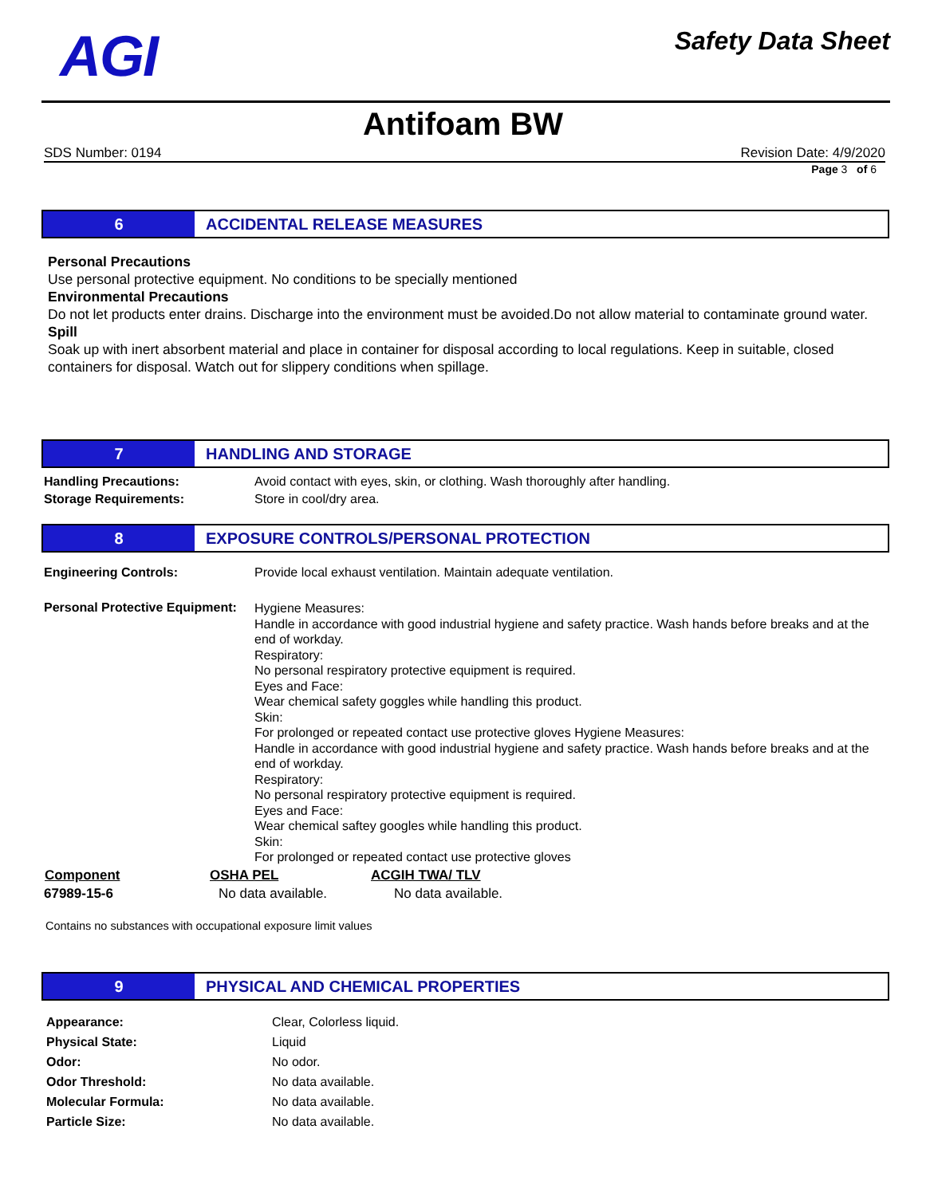AGI
Safety Data Sheet
Antifoam BW
SDS Number: 0194 Revision Date: 4/9/2020
Page 3 of 6
6 ACCIDENTAL RELEASE MEASURES
Personal Precautions
Use personal protective equipment. No conditions to be specially mentioned
Environmental Precautions
Do not let products enter drains. Discharge into the environment must be avoided.Do not allow material to contaminate ground water.
Spill
Soak up with inert absorbent material and place in container for disposal according to local regulations. Keep in suitable, closed containers for disposal. Watch out for slippery conditions when spillage.
7 HANDLING AND STORAGE
| Handling Precautions: | Avoid contact with eyes, skin, or clothing. Wash thoroughly after handling. |
| Storage Requirements: | Store in cool/dry area. |
8 EXPOSURE CONTROLS/PERSONAL PROTECTION
| Engineering Controls: | Provide local exhaust ventilation. Maintain adequate ventilation. |
| Personal Protective Equipment: | Hygiene Measures: Handle in accordance with good industrial hygiene and safety practice. Wash hands before breaks and at the end of workday. Respiratory: No personal respiratory protective equipment is required. Eyes and Face: Wear chemical safety goggles while handling this product. Skin: For prolonged or repeated contact use protective gloves Hygiene Measures: Handle in accordance with good industrial hygiene and safety practice. Wash hands before breaks and at the end of workday. Respiratory: No personal respiratory protective equipment is required. Eyes and Face: Wear chemical saftey googles while handling this product. Skin: For prolonged or repeated contact use protective gloves |
| Component | OSHA PEL | ACGIH TWA/ TLV |
| --- | --- | --- |
| 67989-15-6 | No data available. | No data available. |
Contains no substances with occupational exposure limit values
9 PHYSICAL AND CHEMICAL PROPERTIES
| Appearance: | Clear, Colorless liquid. |
| Physical State: | Liquid |
| Odor: | No odor. |
| Odor Threshold: | No data available. |
| Molecular Formula: | No data available. |
| Particle Size: | No data available. |